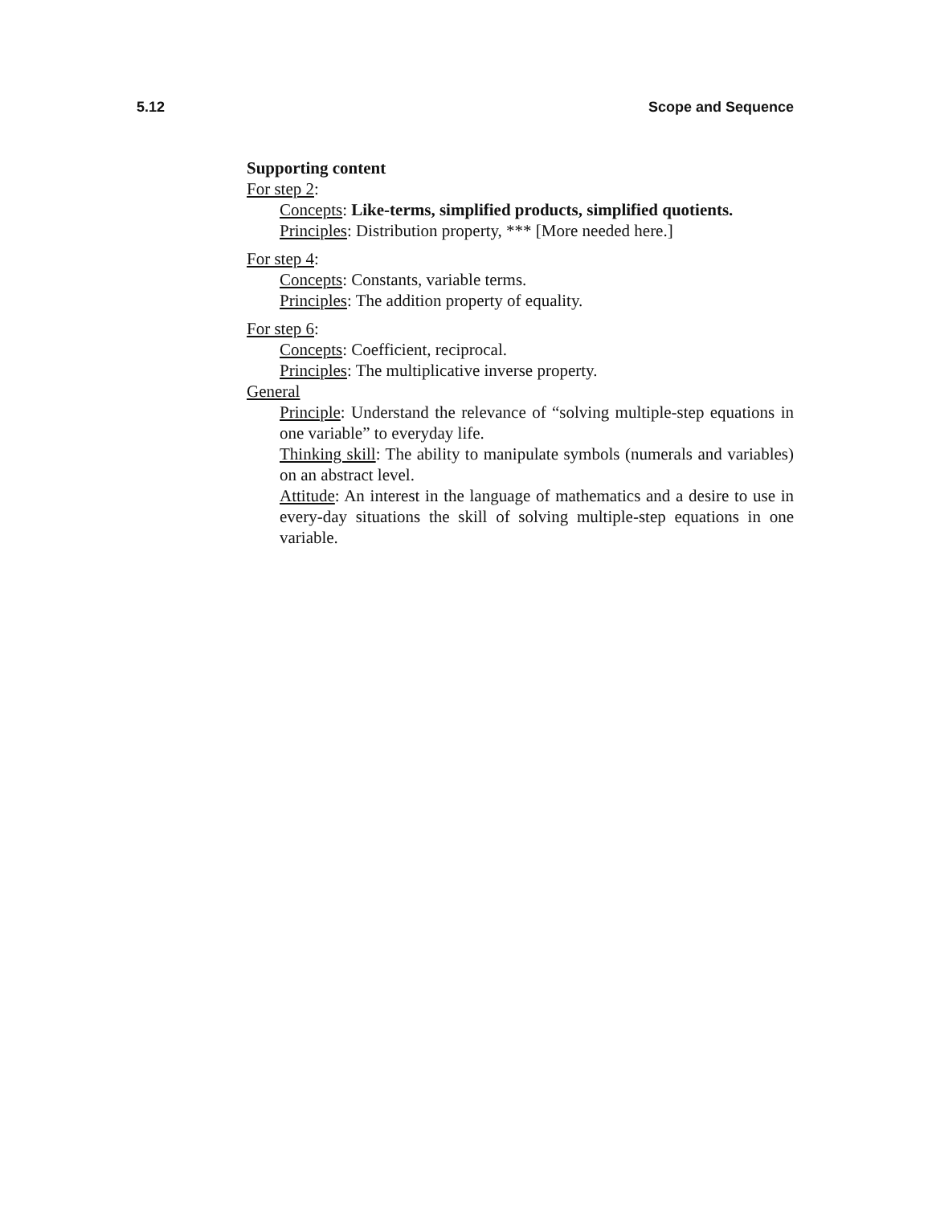5.12 Scope and Sequence
Supporting content
For step 2:
Concepts: Like-terms, simplified products, simplified quotients.
Principles: Distribution property, *** [More needed here.]
For step 4:
Concepts: Constants, variable terms.
Principles: The addition property of equality.
For step 6:
Concepts: Coefficient, reciprocal.
Principles: The multiplicative inverse property.
General
Principle: Understand the relevance of “solving multiple-step equations in one variable” to everyday life.
Thinking skill: The ability to manipulate symbols (numerals and variables) on an abstract level.
Attitude: An interest in the language of mathematics and a desire to use in every-day situations the skill of solving multiple-step equations in one variable.